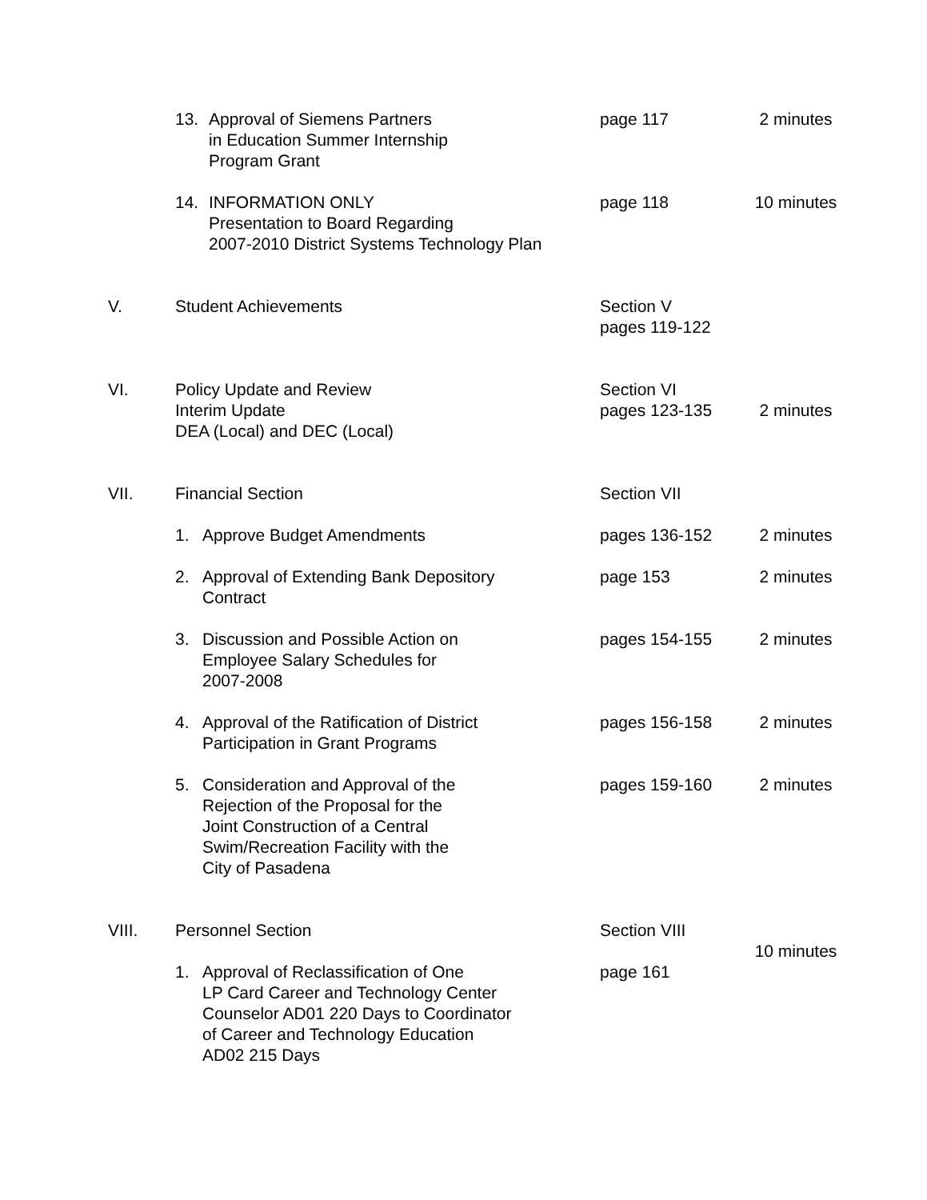13. Approval of Siemens Partners
in Education Summer Internship
Program Grant
page 117 2 minutes
14. INFORMATION ONLY
Presentation to Board Regarding
2007-2010 District Systems Technology Plan
page 118 10 minutes
V. Student Achievements Section V
pages 119-122
VI. Policy Update and Review
Interim Update
DEA (Local) and DEC (Local)
Section VI
pages 123-135
2 minutes
VII. Financial Section Section VII
1. Approve Budget Amendments pages 136-152 2 minutes
2. Approval of Extending Bank Depository
Contract
page 153 2 minutes
3. Discussion and Possible Action on
Employee Salary Schedules for
2007-2008
pages 154-155 2 minutes
4. Approval of the Ratification of District
Participation in Grant Programs
pages 156-158 2 minutes
5. Consideration and Approval of the
Rejection of the Proposal for the
Joint Construction of a Central
Swim/Recreation Facility with the
City of Pasadena
pages 159-160 2 minutes
VIII. Personnel Section Section VIII
10 minutes
1. Approval of Reclassification of One
LP Card Career and Technology Center
Counselor AD01 220 Days to Coordinator
of Career and Technology Education
AD02 215 Days
page 161